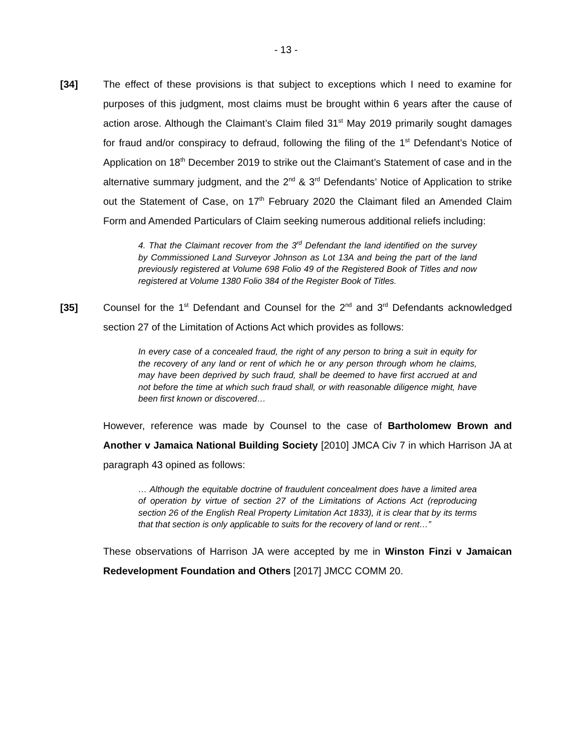- 13 -
[34] The effect of these provisions is that subject to exceptions which I need to examine for purposes of this judgment, most claims must be brought within 6 years after the cause of action arose. Although the Claimant’s Claim filed 31<sup>st</sup> May 2019 primarily sought damages for fraud and/or conspiracy to defraud, following the filing of the 1<sup>st</sup> Defendant’s Notice of Application on 18<sup>th</sup> December 2019 to strike out the Claimant’s Statement of case and in the alternative summary judgment, and the 2<sup>nd</sup> & 3<sup>rd</sup> Defendants’ Notice of Application to strike out the Statement of Case, on 17<sup>th</sup> February 2020 the Claimant filed an Amended Claim Form and Amended Particulars of Claim seeking numerous additional reliefs including:
4. That the Claimant recover from the 3<sup>rd</sup> Defendant the land identified on the survey by Commissioned Land Surveyor Johnson as Lot 13A and being the part of the land previously registered at Volume 698 Folio 49 of the Registered Book of Titles and now registered at Volume 1380 Folio 384 of the Register Book of Titles.
[35] Counsel for the 1<sup>st</sup> Defendant and Counsel for the 2<sup>nd</sup> and 3<sup>rd</sup> Defendants acknowledged section 27 of the Limitation of Actions Act which provides as follows:
In every case of a concealed fraud, the right of any person to bring a suit in equity for the recovery of any land or rent of which he or any person through whom he claims, may have been deprived by such fraud, shall be deemed to have first accrued at and not before the time at which such fraud shall, or with reasonable diligence might, have been first known or discovered…
However, reference was made by Counsel to the case of Bartholomew Brown and Another v Jamaica National Building Society [2010] JMCA Civ 7 in which Harrison JA at paragraph 43 opined as follows:
… Although the equitable doctrine of fraudulent concealment does have a limited area of operation by virtue of section 27 of the Limitations of Actions Act (reproducing section 26 of the English Real Property Limitation Act 1833), it is clear that by its terms that that section is only applicable to suits for the recovery of land or rent…”
These observations of Harrison JA were accepted by me in Winston Finzi v Jamaican Redevelopment Foundation and Others [2017] JMCC COMM 20.